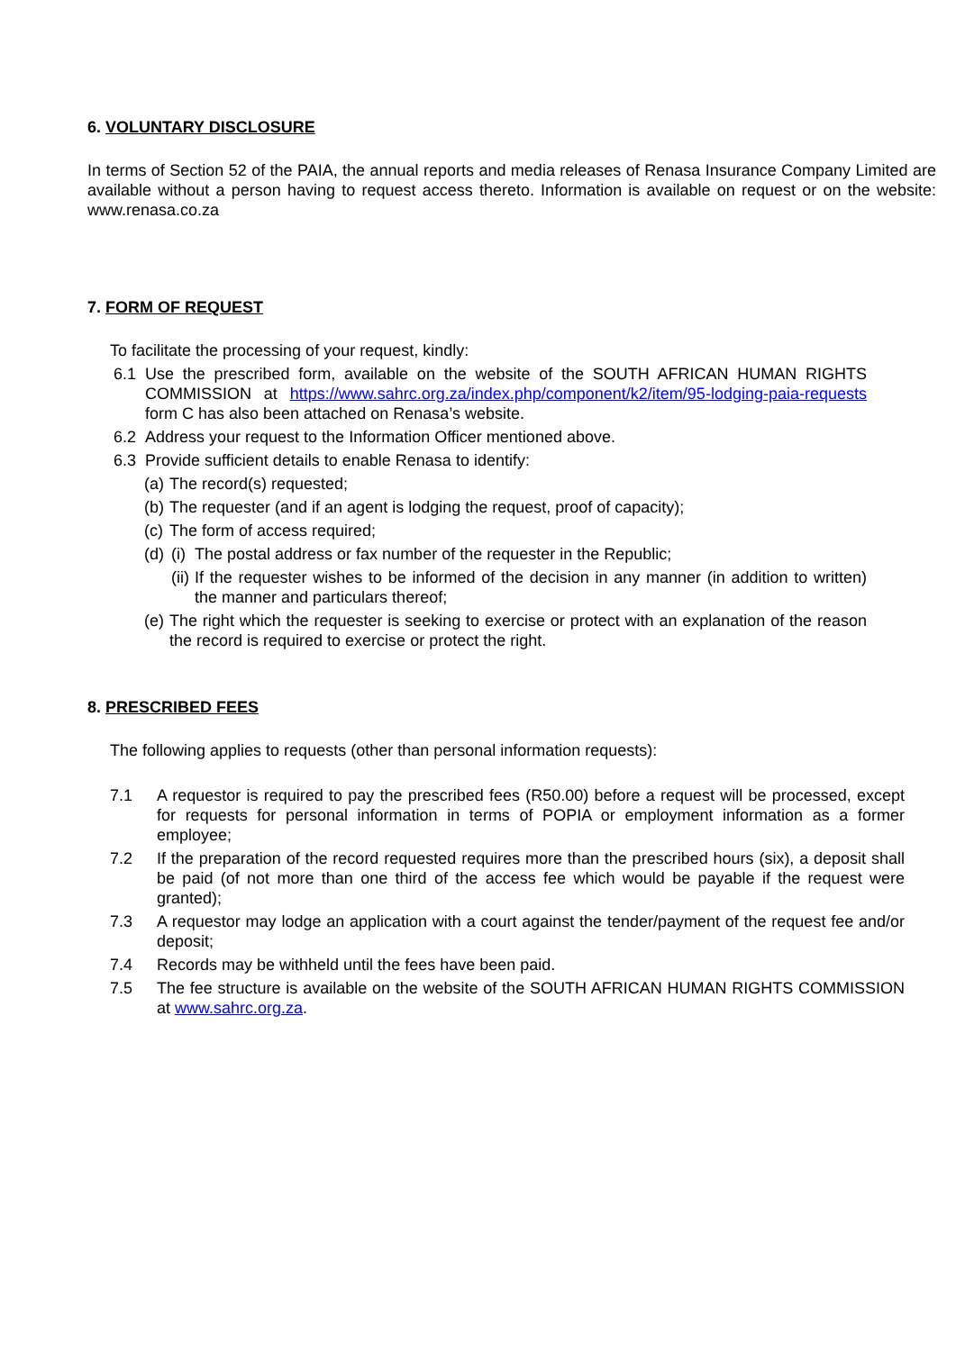6. VOLUNTARY DISCLOSURE
In terms of Section 52 of the PAIA, the annual reports and media releases of Renasa Insurance Company Limited are available without a person having to request access thereto. Information is available on request or on the website: www.renasa.co.za
7. FORM OF REQUEST
To facilitate the processing of your request, kindly:
6.1 Use the prescribed form, available on the website of the SOUTH AFRICAN HUMAN RIGHTS COMMISSION at https://www.sahrc.org.za/index.php/component/k2/item/95-lodging-paia-requests form C has also been attached on Renasa’s website.
6.2 Address your request to the Information Officer mentioned above.
6.3 Provide sufficient details to enable Renasa to identify:
(a) The record(s) requested;
(b) The requester (and if an agent is lodging the request, proof of capacity);
(c) The form of access required;
(d) (i) The postal address or fax number of the requester in the Republic;
(ii) If the requester wishes to be informed of the decision in any manner (in addition to written) the manner and particulars thereof;
(e) The right which the requester is seeking to exercise or protect with an explanation of the reason the record is required to exercise or protect the right.
8. PRESCRIBED FEES
The following applies to requests (other than personal information requests):
7.1 A requestor is required to pay the prescribed fees (R50.00) before a request will be processed, except for requests for personal information in terms of POPIA or employment information as a former employee;
7.2 If the preparation of the record requested requires more than the prescribed hours (six), a deposit shall be paid (of not more than one third of the access fee which would be payable if the request were granted);
7.3 A requestor may lodge an application with a court against the tender/payment of the request fee and/or deposit;
7.4 Records may be withheld until the fees have been paid.
7.5 The fee structure is available on the website of the SOUTH AFRICAN HUMAN RIGHTS COMMISSION at www.sahrc.org.za.